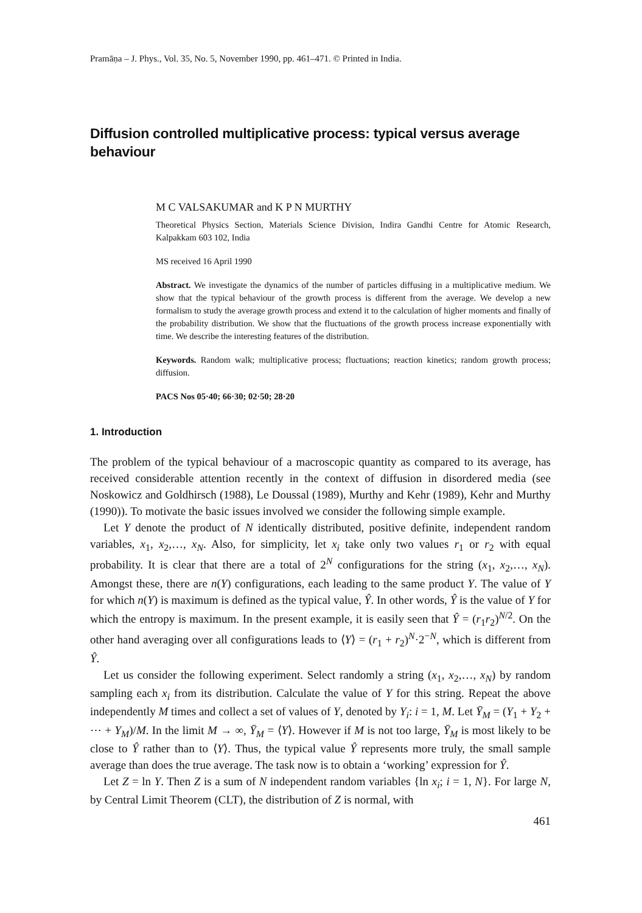Pramāṇa – J. Phys., Vol. 35, No. 5, November 1990, pp. 461–471. © Printed in India.
Diffusion controlled multiplicative process: typical versus average behaviour
M C VALSAKUMAR and K P N MURTHY
Theoretical Physics Section, Materials Science Division, Indira Gandhi Centre for Atomic Research, Kalpakkam 603 102, India
MS received 16 April 1990
Abstract. We investigate the dynamics of the number of particles diffusing in a multiplicative medium. We show that the typical behaviour of the growth process is different from the average. We develop a new formalism to study the average growth process and extend it to the calculation of higher moments and finally of the probability distribution. We show that the fluctuations of the growth process increase exponentially with time. We describe the interesting features of the distribution.
Keywords. Random walk; multiplicative process; fluctuations; reaction kinetics; random growth process; diffusion.
PACS Nos 05·40; 66·30; 02·50; 28·20
1. Introduction
The problem of the typical behaviour of a macroscopic quantity as compared to its average, has received considerable attention recently in the context of diffusion in disordered media (see Noskowicz and Goldhirsch (1988), Le Doussal (1989), Murthy and Kehr (1989), Kehr and Murthy (1990)). To motivate the basic issues involved we consider the following simple example.
Let Y denote the product of N identically distributed, positive definite, independent random variables, x<sub>1</sub>, x<sub>2</sub>,…, x<sub>N</sub>. Also, for simplicity, let x<sub>i</sub> take only two values r<sub>1</sub> or r<sub>2</sub> with equal probability. It is clear that there are a total of 2<sup>N</sup> configurations for the string (x<sub>1</sub>, x<sub>2</sub>,…, x<sub>N</sub>). Amongst these, there are n(Y) configurations, each leading to the same product Y. The value of Y for which n(Y) is maximum is defined as the typical value, Ŷ. In other words, Ŷ is the value of Y for which the entropy is maximum. In the present example, it is easily seen that Ŷ = (r<sub>1</sub>r<sub>2</sub>)<sup>N/2</sup>. On the other hand averaging over all configurations leads to ⟨Y⟩ = (r<sub>1</sub> + r<sub>2</sub>)<sup>N</sup>·2<sup>−N</sup>, which is different from Ŷ.
Let us consider the following experiment. Select randomly a string (x<sub>1</sub>, x<sub>2</sub>,…, x<sub>N</sub>) by random sampling each x<sub>i</sub> from its distribution. Calculate the value of Y for this string. Repeat the above independently M times and collect a set of values of Y, denoted by Y<sub>i</sub>: i = 1, M. Let Ȳ<sub>M</sub> = (Y<sub>1</sub> + Y<sub>2</sub> + ⋯ + Y<sub>M</sub>)/M. In the limit M → ∞, Ȳ<sub>M</sub> = ⟨Y⟩. However if M is not too large, Ȳ<sub>M</sub> is most likely to be close to Ŷ rather than to ⟨Y⟩. Thus, the typical value Ŷ represents more truly, the small sample average than does the true average. The task now is to obtain a ‘working’ expression for Ŷ.
Let Z = ln Y. Then Z is a sum of N independent random variables {ln x<sub>i</sub>; i = 1, N}. For large N, by Central Limit Theorem (CLT), the distribution of Z is normal, with
461